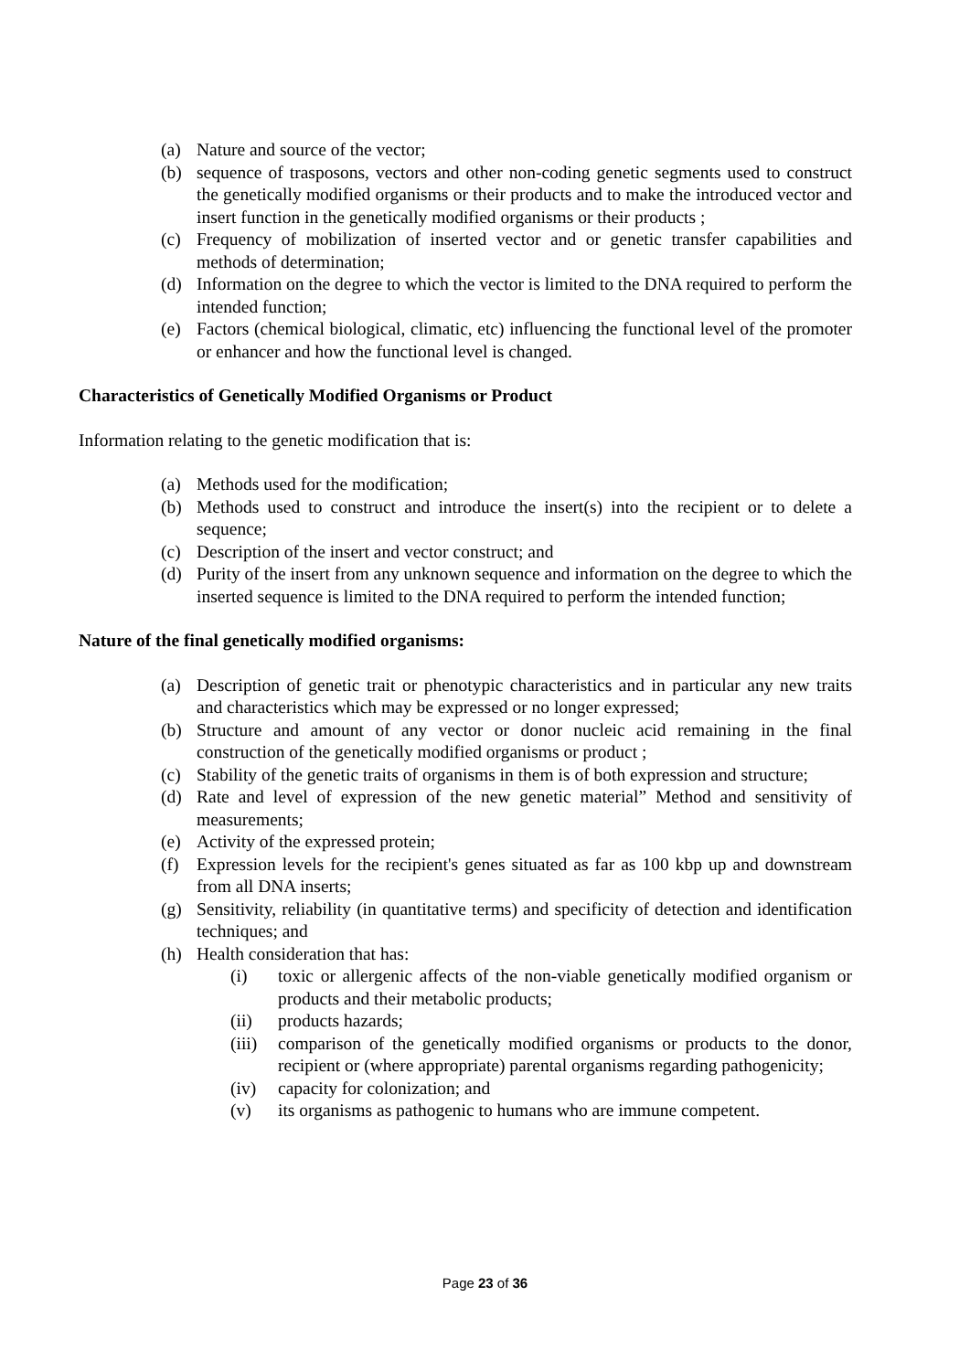(a) Nature and source of the vector;
(b) sequence of trasposons, vectors and other non-coding genetic segments used to construct the genetically modified organisms or their products and to make the introduced vector and insert function in the genetically modified organisms or their products ;
(c) Frequency of mobilization of inserted vector and or genetic transfer capabilities and methods of determination;
(d) Information on the degree to which the vector is limited to the DNA required to perform the intended function;
(e) Factors (chemical biological, climatic, etc) influencing the functional level of the promoter or enhancer and how the functional level is changed.
Characteristics of Genetically Modified Organisms or Product
Information relating to the genetic modification that is:
(a) Methods used for the modification;
(b) Methods used to construct and introduce the insert(s) into the recipient or to delete a sequence;
(c) Description of the insert and vector construct; and
(d) Purity of the insert from any unknown sequence and information on the degree to which the inserted sequence is limited to the DNA required to perform the intended function;
Nature of the final genetically modified organisms:
(a) Description of genetic trait or phenotypic characteristics and in particular any new traits and characteristics which may be expressed or no longer expressed;
(b) Structure and amount of any vector or donor nucleic acid remaining in the final construction of the genetically modified organisms or product ;
(c) Stability of the genetic traits of organisms in them is of both expression and structure;
(d) Rate and level of expression of the new genetic material” Method and sensitivity of measurements;
(e) Activity of the expressed protein;
(f) Expression levels for the recipient's genes situated as far as 100 kbp up and downstream from all DNA inserts;
(g) Sensitivity, reliability (in quantitative terms) and specificity of detection and identification techniques; and
(h) Health consideration that has:
(i) toxic or allergenic affects of the non-viable genetically modified organism or products and their metabolic products;
(ii) products hazards;
(iii) comparison of the genetically modified organisms or products to the donor, recipient or (where appropriate) parental organisms regarding pathogenicity;
(iv) capacity for colonization; and
(v) its organisms as pathogenic to humans who are immune competent.
Page 23 of 36